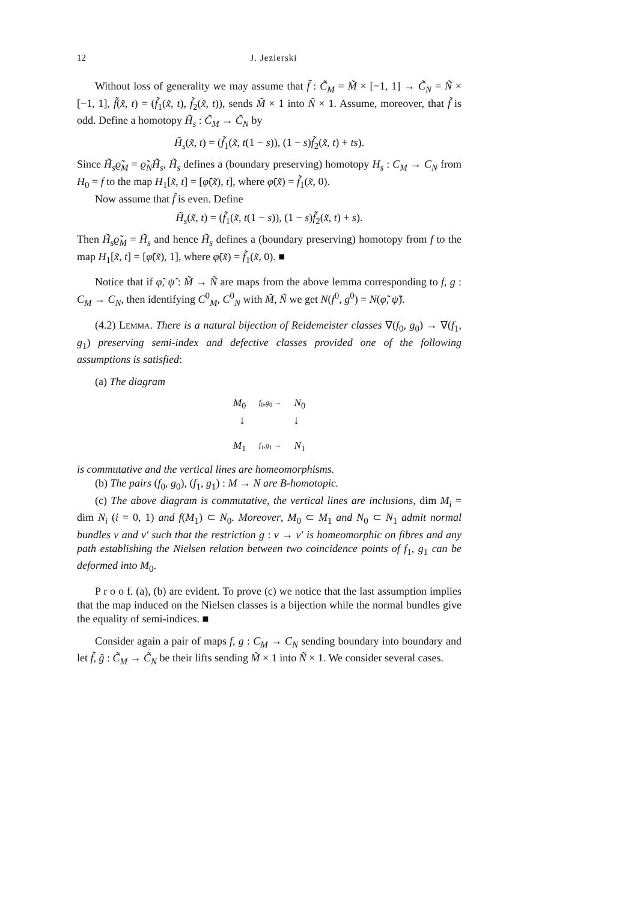12 J. Jezierski
Without loss of generality we may assume that f̃ : C̃<sub>M</sub> = M̃ × [−1, 1] → C̃<sub>N</sub> = Ñ × [−1, 1], f̃(x̃, t) = (f̃<sub>1</sub>(x̃, t), f̃<sub>2</sub>(x̃, t)), sends M̃ × 1 into Ñ × 1. Assume, moreover, that f̃ is odd. Define a homotopy H̃<sub>s</sub> : C̃<sub>M</sub> → C̃<sub>N</sub> by
H̃<sub>s</sub>(x̃, t) = (f̃<sub>1</sub>(x̃, t(1 − s)), (1 − s)f̃<sub>2</sub>(x̃, t) + ts).
Since H̃<sub>s</sub>ϱ̃<sub>M</sub> = ϱ̃<sub>N</sub>H̃<sub>s</sub>, H̃<sub>s</sub> defines a (boundary preserving) homotopy H<sub>s</sub> : C<sub>M</sub> → C<sub>N</sub> from H<sub>0</sub> = f to the map H<sub>1</sub>[x̃, t] = [φ̃(x̃), t], where φ̃(x̃) = f̃<sub>1</sub>(x̃, 0).
Now assume that f̃ is even. Define
H̃<sub>s</sub>(x̃, t) = (f̃<sub>1</sub>(x̃, t(1 − s)), (1 − s)f̃<sub>2</sub>(x̃, t) + s).
Then H̃<sub>s</sub>ϱ̃<sub>M</sub> = H̃<sub>s</sub> and hence H̃<sub>s</sub> defines a (boundary preserving) homotopy from f to the map H<sub>1</sub>[x̃, t] = [φ̃(x̃), 1], where φ̃(x̃) = f̃<sub>1</sub>(x̃, 0). ■
Notice that if φ̃, ψ̃ : M̃ → Ñ are maps from the above lemma corresponding to f, g : C<sub>M</sub> → C<sub>N</sub>, then identifying C<sup>0</sup><sub>M</sub>, C<sup>0</sup><sub>N</sub> with M̃, Ñ we get N(f<sup>0</sup>, g<sup>0</sup>) = N(φ̃, ψ̃).
(4.2) Lemma. There is a natural bijection of Reidemeister classes ∇(f<sub>0</sub>, g<sub>0</sub>) → ∇(f<sub>1</sub>, g<sub>1</sub>) preserving semi-index and defective classes provided one of the following assumptions is satisfied:
(a) The diagram
M<sub>0</sub> f<sub>0</sub>,g<sub>0</sub> → N<sub>0</sub>
↓ ↓
M<sub>1</sub> f<sub>1</sub>,g<sub>1</sub> → N<sub>1</sub>
is commutative and the vertical lines are homeomorphisms.
(b) The pairs (f<sub>0</sub>, g<sub>0</sub>), (f<sub>1</sub>, g<sub>1</sub>) : M → N are B-homotopic.
(c) The above diagram is commutative, the vertical lines are inclusions, dim M<sub>i</sub> = dim N<sub>i</sub> (i = 0, 1) and f(M<sub>1</sub>) ⊂ N<sub>0</sub>. Moreover, M<sub>0</sub> ⊂ M<sub>1</sub> and N<sub>0</sub> ⊂ N<sub>1</sub> admit normal bundles ν and ν′ such that the restriction g : ν → ν′ is homeomorphic on fibres and any path establishing the Nielsen relation between two coincidence points of f<sub>1</sub>, g<sub>1</sub> can be deformed into M<sub>0</sub>.
P r o o f. (a), (b) are evident. To prove (c) we notice that the last assumption implies that the map induced on the Nielsen classes is a bijection while the normal bundles give the equality of semi-indices. ■
Consider again a pair of maps f, g : C<sub>M</sub> → C<sub>N</sub> sending boundary into boundary and let f̃, g̃ : C̃<sub>M</sub> → C̃<sub>N</sub> be their lifts sending M̃ × 1 into Ñ × 1. We consider several cases.